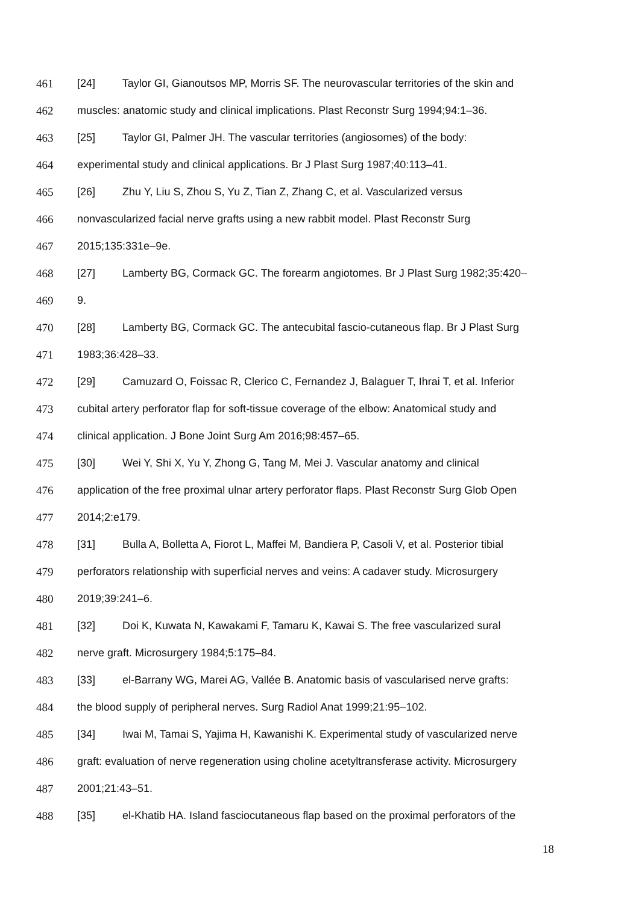461 [24] Taylor GI, Gianoutsos MP, Morris SF. The neurovascular territories of the skin and
462 muscles: anatomic study and clinical implications. Plast Reconstr Surg 1994;94:1–36.
463 [25] Taylor GI, Palmer JH. The vascular territories (angiosomes) of the body:
464 experimental study and clinical applications. Br J Plast Surg 1987;40:113–41.
465 [26] Zhu Y, Liu S, Zhou S, Yu Z, Tian Z, Zhang C, et al. Vascularized versus
466 nonvascularized facial nerve grafts using a new rabbit model. Plast Reconstr Surg
467 2015;135:331e–9e.
468 [27] Lamberty BG, Cormack GC. The forearm angiotomes. Br J Plast Surg 1982;35:420–
469 9.
470 [28] Lamberty BG, Cormack GC. The antecubital fascio-cutaneous flap. Br J Plast Surg
471 1983;36:428–33.
472 [29] Camuzard O, Foissac R, Clerico C, Fernandez J, Balaguer T, Ihrai T, et al. Inferior
473 cubital artery perforator flap for soft-tissue coverage of the elbow: Anatomical study and
474 clinical application. J Bone Joint Surg Am 2016;98:457–65.
475 [30] Wei Y, Shi X, Yu Y, Zhong G, Tang M, Mei J. Vascular anatomy and clinical
476 application of the free proximal ulnar artery perforator flaps. Plast Reconstr Surg Glob Open
477 2014;2:e179.
478 [31] Bulla A, Bolletta A, Fiorot L, Maffei M, Bandiera P, Casoli V, et al. Posterior tibial
479 perforators relationship with superficial nerves and veins: A cadaver study. Microsurgery
480 2019;39:241–6.
481 [32] Doi K, Kuwata N, Kawakami F, Tamaru K, Kawai S. The free vascularized sural
482 nerve graft. Microsurgery 1984;5:175–84.
483 [33] el-Barrany WG, Marei AG, Vallée B. Anatomic basis of vascularised nerve grafts:
484 the blood supply of peripheral nerves. Surg Radiol Anat 1999;21:95–102.
485 [34] Iwai M, Tamai S, Yajima H, Kawanishi K. Experimental study of vascularized nerve
486 graft: evaluation of nerve regeneration using choline acetyltransferase activity. Microsurgery
487 2001;21:43–51.
488 [35] el-Khatib HA. Island fasciocutaneous flap based on the proximal perforators of the
18